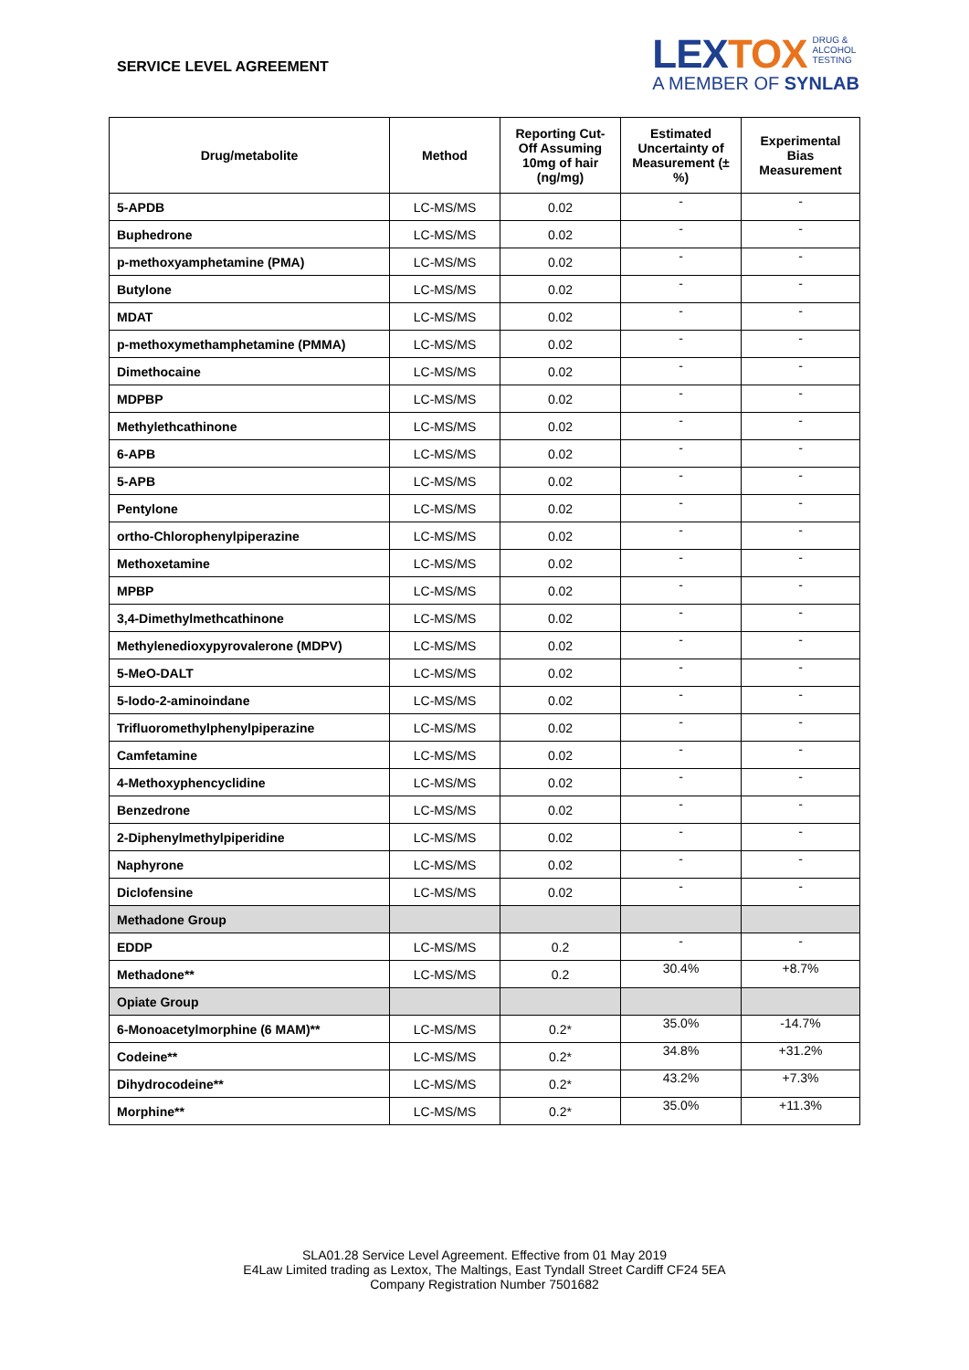SERVICE LEVEL AGREEMENT
LEXTOX DRUG &
ALCOHOL
TESTING
A MEMBER OF SYNLAB
| Drug/metabolite | Method | Reporting Cut-Off Assuming 10mg of hair (ng/mg) | Estimated Uncertainty of Measurement (± %) | Experimental Bias Measurement |
| --- | --- | --- | --- | --- |
| 5-APDB | LC-MS/MS | 0.02 | - | - |
| Buphedrone | LC-MS/MS | 0.02 | - | - |
| p-methoxyamphetamine (PMA) | LC-MS/MS | 0.02 | - | - |
| Butylone | LC-MS/MS | 0.02 | - | - |
| MDAT | LC-MS/MS | 0.02 | - | - |
| p-methoxymethamphetamine (PMMA) | LC-MS/MS | 0.02 | - | - |
| Dimethocaine | LC-MS/MS | 0.02 | - | - |
| MDPBP | LC-MS/MS | 0.02 | - | - |
| Methylethcathinone | LC-MS/MS | 0.02 | - | - |
| 6-APB | LC-MS/MS | 0.02 | - | - |
| 5-APB | LC-MS/MS | 0.02 | - | - |
| Pentylone | LC-MS/MS | 0.02 | - | - |
| ortho-Chlorophenylpiperazine | LC-MS/MS | 0.02 | - | - |
| Methoxetamine | LC-MS/MS | 0.02 | - | - |
| MPBP | LC-MS/MS | 0.02 | - | - |
| 3,4-Dimethylmethcathinone | LC-MS/MS | 0.02 | - | - |
| Methylenedioxypyrovalerone (MDPV) | LC-MS/MS | 0.02 | - | - |
| 5-MeO-DALT | LC-MS/MS | 0.02 | - | - |
| 5-Iodo-2-aminoindane | LC-MS/MS | 0.02 | - | - |
| Trifluoromethylphenylpiperazine | LC-MS/MS | 0.02 | - | - |
| Camfetamine | LC-MS/MS | 0.02 | - | - |
| 4-Methoxyphencyclidine | LC-MS/MS | 0.02 | - | - |
| Benzedrone | LC-MS/MS | 0.02 | - | - |
| 2-Diphenylmethylpiperidine | LC-MS/MS | 0.02 | - | - |
| Naphyrone | LC-MS/MS | 0.02 | - | - |
| Diclofensine | LC-MS/MS | 0.02 | - | - |
| Methadone Group | | | | |
| EDDP | LC-MS/MS | 0.2 | - | - |
| Methadone** | LC-MS/MS | 0.2 | 30.4% | +8.7% |
| Opiate Group | | | | |
| 6-Monoacetylmorphine (6 MAM)** | LC-MS/MS | 0.2* | 35.0% | -14.7% |
| Codeine** | LC-MS/MS | 0.2* | 34.8% | +31.2% |
| Dihydrocodeine** | LC-MS/MS | 0.2* | 43.2% | +7.3% |
| Morphine** | LC-MS/MS | 0.2* | 35.0% | +11.3% |
SLA01.28 Service Level Agreement. Effective from 01 May 2019
E4Law Limited trading as Lextox, The Maltings, East Tyndall Street Cardiff CF24 5EA
Company Registration Number 7501682